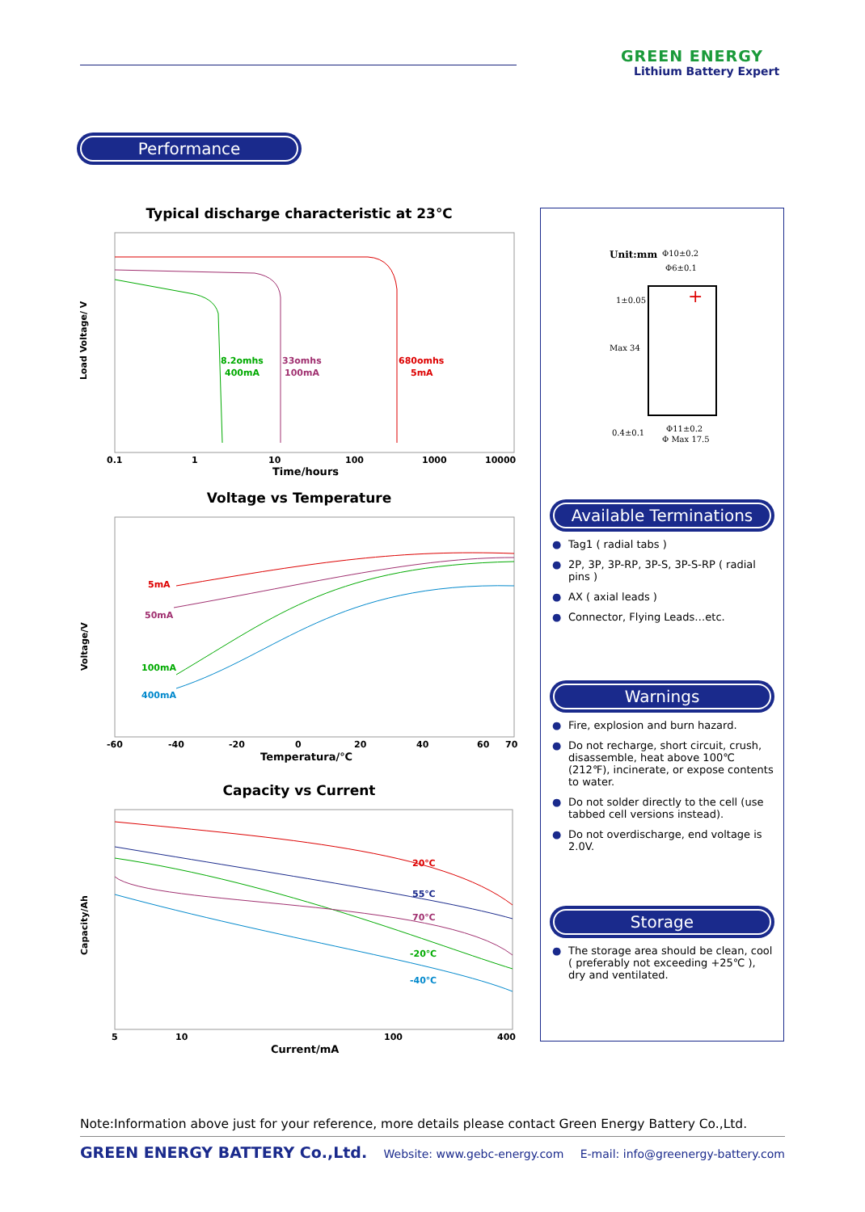GREEN ENERGY
Lithium Battery Expert
Performance
Typical discharge characteristic at 23℃
Load Voltage/ V
8.2omhs
400mA
33omhs
100mA
680omhs
5mA
0.1
1
10
100
1000
10000
Time/hours
Voltage vs Temperature
Voltage/V
5mA
50mA
100mA
400mA
-60
-40
-20
0
20
40
60
70
Temperatura/℃
Capacity vs Current
Capacity/Ah
20℃
55℃
70℃
-20℃
-40℃
5
10
100
400
Current/mA
Unit:mm
Φ10±0.2
Φ6±0.1
1±0.05
Max 34
0.4±0.1
Φ11±0.2
Φ Max 17.5
+
Available Terminations
● Tag1 ( radial tabs )
● 2P, 3P, 3P-RP, 3P-S, 3P-S-RP ( radial pins )
● AX ( axial leads )
● Connector, Flying Leads…etc.
Warnings
● Fire, explosion and burn hazard.
● Do not recharge, short circuit, crush, disassemble, heat above 100℃ (212℉), incinerate, or expose contents to water.
● Do not solder directly to the cell (use tabbed cell versions instead).
● Do not overdischarge, end voltage is 2.0V.
Storage
● The storage area should be clean, cool ( preferably not exceeding +25℃ ), dry and ventilated.
Note:Information above just for your reference, more details please contact Green Energy Battery Co.,Ltd.
GREEN ENERGY BATTERY Co.,Ltd. Website: www.gebc-energy.com E-mail: info@greenergy-battery.com